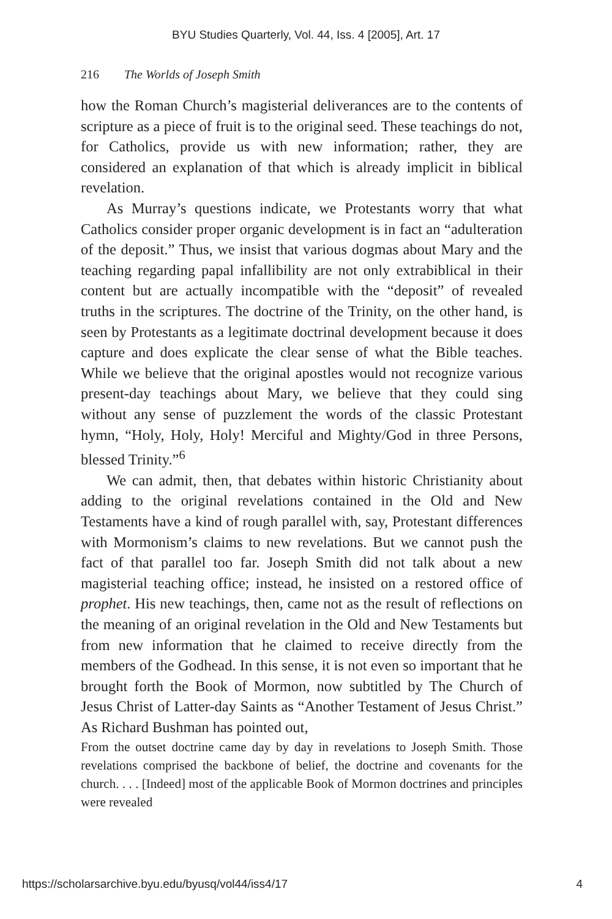BYU Studies Quarterly, Vol. 44, Iss. 4 [2005], Art. 17
216 The Worlds of Joseph Smith
how the Roman Church’s magisterial deliverances are to the contents of scripture as a piece of fruit is to the original seed. These teachings do not, for Catholics, provide us with new information; rather, they are considered an explanation of that which is already implicit in biblical revelation.
As Murray’s questions indicate, we Protestants worry that what Catholics consider proper organic development is in fact an “adulteration of the deposit.” Thus, we insist that various dogmas about Mary and the teaching regarding papal infallibility are not only extrabiblical in their content but are actually incompatible with the “deposit” of revealed truths in the scriptures. The doctrine of the Trinity, on the other hand, is seen by Protestants as a legitimate doctrinal development because it does capture and does explicate the clear sense of what the Bible teaches. While we believe that the original apostles would not recognize various present-day teachings about Mary, we believe that they could sing without any sense of puzzlement the words of the classic Protestant hymn, “Holy, Holy, Holy! Merciful and Mighty/God in three Persons, blessed Trinity.”<sup>6</sup>
We can admit, then, that debates within historic Christianity about adding to the original revelations contained in the Old and New Testaments have a kind of rough parallel with, say, Protestant differences with Mormonism’s claims to new revelations. But we cannot push the fact of that parallel too far. Joseph Smith did not talk about a new magisterial teaching office; instead, he insisted on a restored office of prophet. His new teachings, then, came not as the result of reflections on the meaning of an original revelation in the Old and New Testaments but from new information that he claimed to receive directly from the members of the Godhead. In this sense, it is not even so important that he brought forth the Book of Mormon, now subtitled by The Church of Jesus Christ of Latter-day Saints as “Another Testament of Jesus Christ.” As Richard Bushman has pointed out,
From the outset doctrine came day by day in revelations to Joseph Smith. Those revelations comprised the backbone of belief, the doctrine and covenants for the church. . . . [Indeed] most of the applicable Book of Mormon doctrines and principles were revealed
https://scholarsarchive.byu.edu/byusq/vol44/iss4/17 4